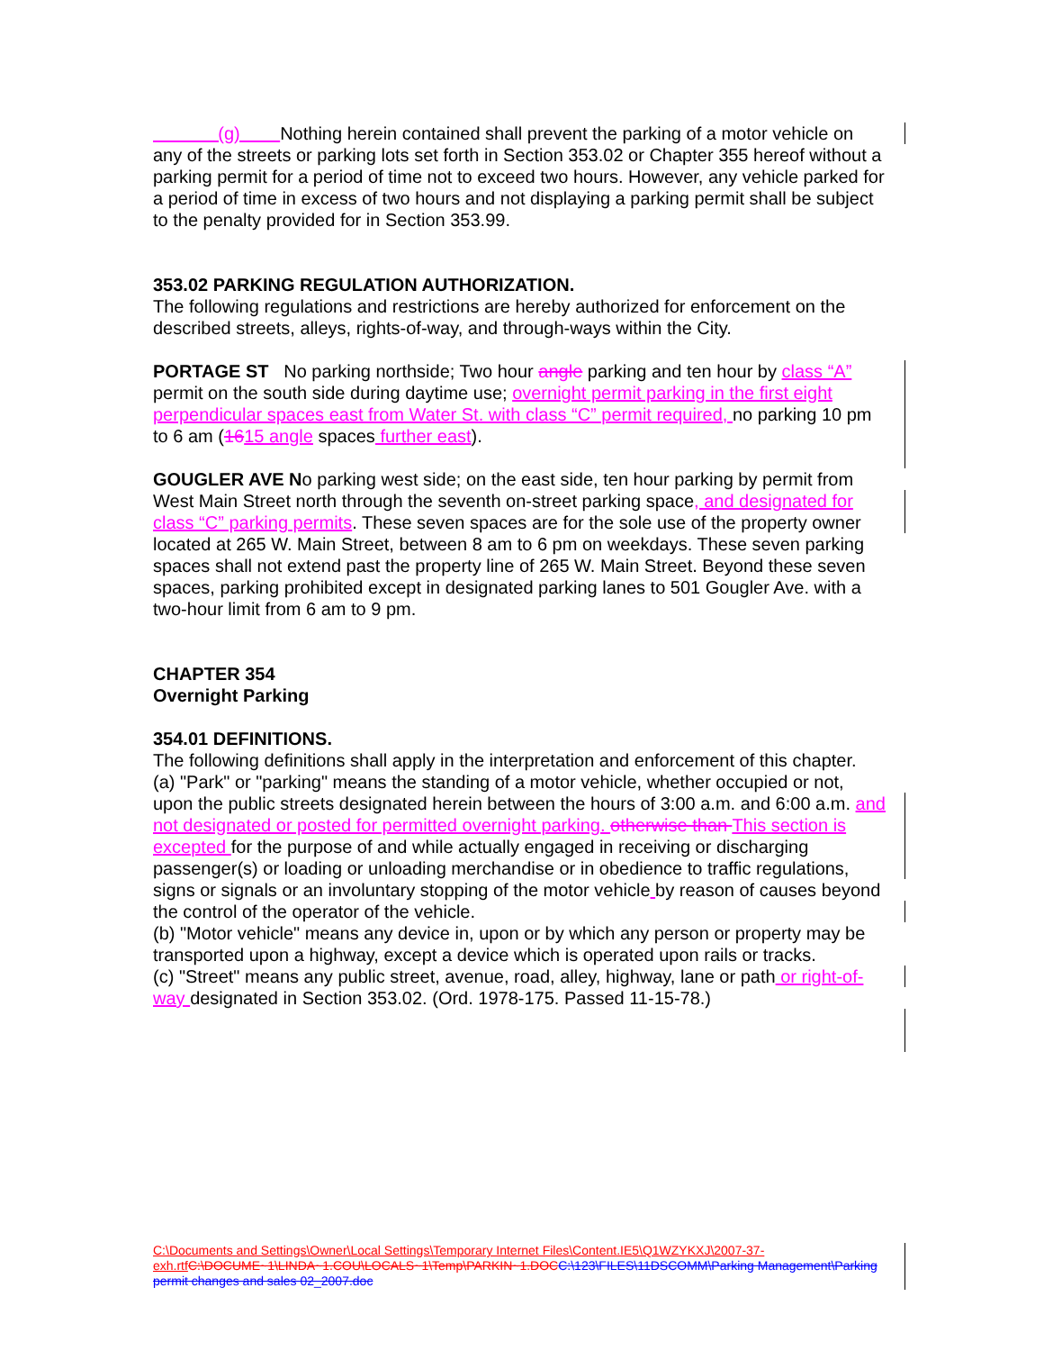(g) Nothing herein contained shall prevent the parking of a motor vehicle on any of the streets or parking lots set forth in Section 353.02 or Chapter 355 hereof without a parking permit for a period of time not to exceed two hours. However, any vehicle parked for a period of time in excess of two hours and not displaying a parking permit shall be subject to the penalty provided for in Section 353.99.
353.02 PARKING REGULATION AUTHORIZATION.
The following regulations and restrictions are hereby authorized for enforcement on the described streets, alleys, rights-of-way, and through-ways within the City.
PORTAGE ST No parking northside; Two hour angle parking and ten hour by class “A” permit on the south side during daytime use; overnight permit parking in the first eight perpendicular spaces east from Water St. with class “C” permit required, no parking 10 pm to 6 am (1615 angle spaces further east).
GOUGLER AVE No parking west side; on the east side, ten hour parking by permit from West Main Street north through the seventh on-street parking space, and designated for class “C” parking permits. These seven spaces are for the sole use of the property owner located at 265 W. Main Street, between 8 am to 6 pm on weekdays. These seven parking spaces shall not extend past the property line of 265 W. Main Street. Beyond these seven spaces, parking prohibited except in designated parking lanes to 501 Gougler Ave. with a two-hour limit from 6 am to 9 pm.
CHAPTER 354
Overnight Parking
354.01 DEFINITIONS.
The following definitions shall apply in the interpretation and enforcement of this chapter.
(a) "Park" or "parking" means the standing of a motor vehicle, whether occupied or not, upon the public streets designated herein between the hours of 3:00 a.m. and 6:00 a.m. and not designated or posted for permitted overnight parking. otherwise than This section is excepted for the purpose of and while actually engaged in receiving or discharging
passenger(s) or loading or unloading merchandise or in obedience to traffic regulations, signs or signals or an involuntary stopping of the motor vehicle by reason of causes beyond the control of the operator of the vehicle.
(b) "Motor vehicle" means any device in, upon or by which any person or property may be transported upon a highway, except a device which is operated upon rails or tracks.
(c) "Street" means any public street, avenue, road, alley, highway, lane or path or right-of-way designated in Section 353.02. (Ord. 1978-175. Passed 11-15-78.)
C:\Documents and Settings\Owner\Local Settings\Temporary Internet Files\Content.IE5\Q1WZYKXJ\2007-37-exh.rtf C:\DOCUME~1\LINDA~1.COU\LOCALS~1\Temp\PARKIN~1.DOC C:\123\FILES\11DSCOMM\Parking Management\Parking permit changes and sales 02_2007.doc